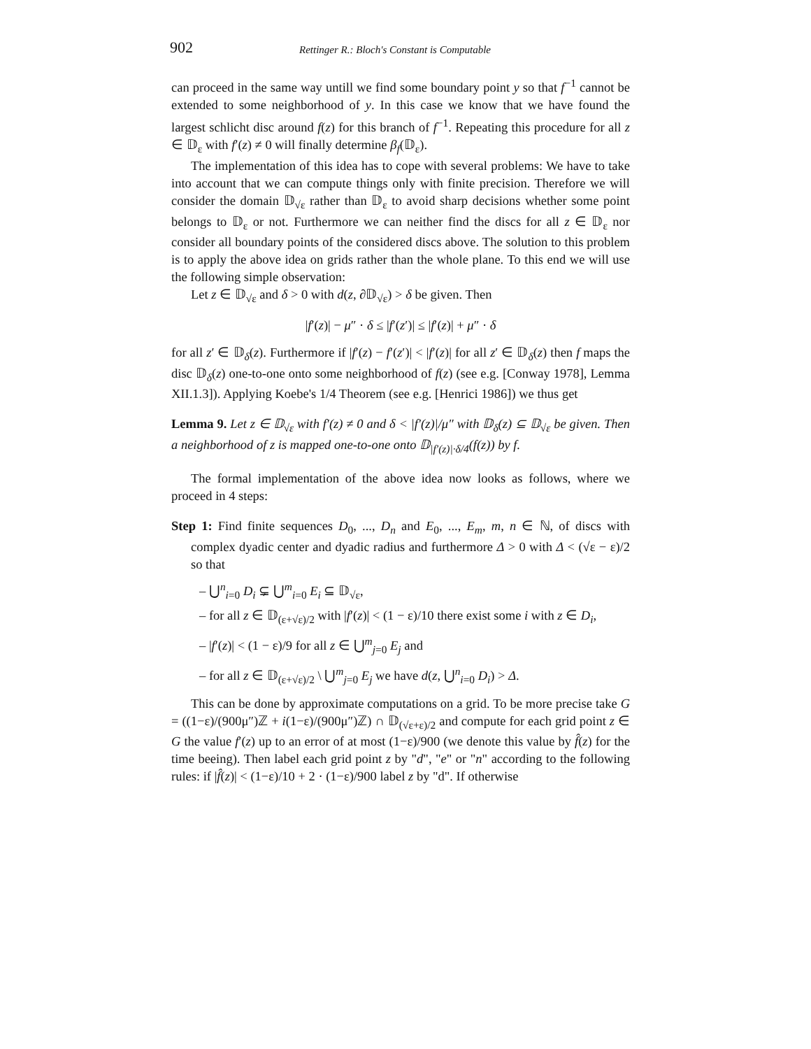902 Rettinger R.: Bloch's Constant is Computable
can proceed in the same way untill we find some boundary point y so that f<sup>−1</sup> cannot be extended to some neighborhood of y. In this case we know that we have found the largest schlicht disc around f(z) for this branch of f<sup>−1</sup>. Repeating this procedure for all z ∈ 𝔻<sub>ε</sub> with f′(z) ≠ 0 will finally determine β<sub>f</sub>(𝔻<sub>ε</sub>).
The implementation of this idea has to cope with several problems: We have to take into account that we can compute things only with finite precision. Therefore we will consider the domain 𝔻<sub>√ε</sub> rather than 𝔻<sub>ε</sub> to avoid sharp decisions whether some point belongs to 𝔻<sub>ε</sub> or not. Furthermore we can neither find the discs for all z ∈ 𝔻<sub>ε</sub> nor consider all boundary points of the considered discs above. The solution to this problem is to apply the above idea on grids rather than the whole plane. To this end we will use the following simple observation:
Let z ∈ 𝔻<sub>√ε</sub> and δ > 0 with d(z, ∂𝔻<sub>√ε</sub>) > δ be given. Then
|f′(z)| − μ″ · δ ≤ |f′(z′)| ≤ |f′(z)| + μ″ · δ
for all z′ ∈ 𝔻<sub>δ</sub>(z). Furthermore if |f′(z) − f′(z′)| < |f′(z)| for all z′ ∈ 𝔻<sub>δ</sub>(z) then f maps the disc 𝔻<sub>δ</sub>(z) one-to-one onto some neighborhood of f(z) (see e.g. [Conway 1978], Lemma XII.1.3]). Applying Koebe's 1/4 Theorem (see e.g. [Henrici 1986]) we thus get
Lemma 9. Let z ∈ 𝔻<sub>√ε</sub> with f′(z) ≠ 0 and δ < |f′(z)|/μ″ with 𝔻<sub>δ</sub>(z) ⊆ 𝔻<sub>√ε</sub> be given. Then a neighborhood of z is mapped one-to-one onto 𝔻<sub>|f′(z)|·δ/4</sub>(f(z)) by f.
The formal implementation of the above idea now looks as follows, where we proceed in 4 steps:
Step 1: Find finite sequences D<sub>0</sub>, ..., D<sub>n</sub> and E<sub>0</sub>, ..., E<sub>m</sub>, m, n ∈ ℕ, of discs with complex dyadic center and dyadic radius and furthermore Δ > 0 with Δ < (√ε − ε)/2 so that
– ⋃<sup>n</sup><sub>i=0</sub> D<sub>i</sub> ⊊ ⋃<sup>m</sup><sub>i=0</sub> E<sub>i</sub> ⊆ 𝔻<sub>√ε</sub>,
– for all z ∈ 𝔻<sub>(ε+√ε)/2</sub> with |f′(z)| < (1 − ε)/10 there exist some i with z ∈ D<sub>i</sub>,
– |f′(z)| < (1 − ε)/9 for all z ∈ ⋃<sup>m</sup><sub>j=0</sub> E<sub>j</sub> and
– for all z ∈ 𝔻<sub>(ε+√ε)/2</sub> \ ⋃<sup>m</sup><sub>j=0</sub> E<sub>j</sub> we have d(z, ⋃<sup>n</sup><sub>i=0</sub> D<sub>i</sub>) > Δ.
This can be done by approximate computations on a grid. To be more precise take G = ((1−ε)/(900μ″)ℤ + i(1−ε)/(900μ″)ℤ) ∩ 𝔻<sub>(√ε+ε)/2</sub> and compute for each grid point z ∈ G the value f′(z) up to an error of at most (1−ε)/900 (we denote this value by f̂(z) for the time beeing). Then label each grid point z by "d", "e" or "n" according to the following rules: if |f̂(z)| < (1−ε)/10 + 2 · (1−ε)/900 label z by "d". If otherwise